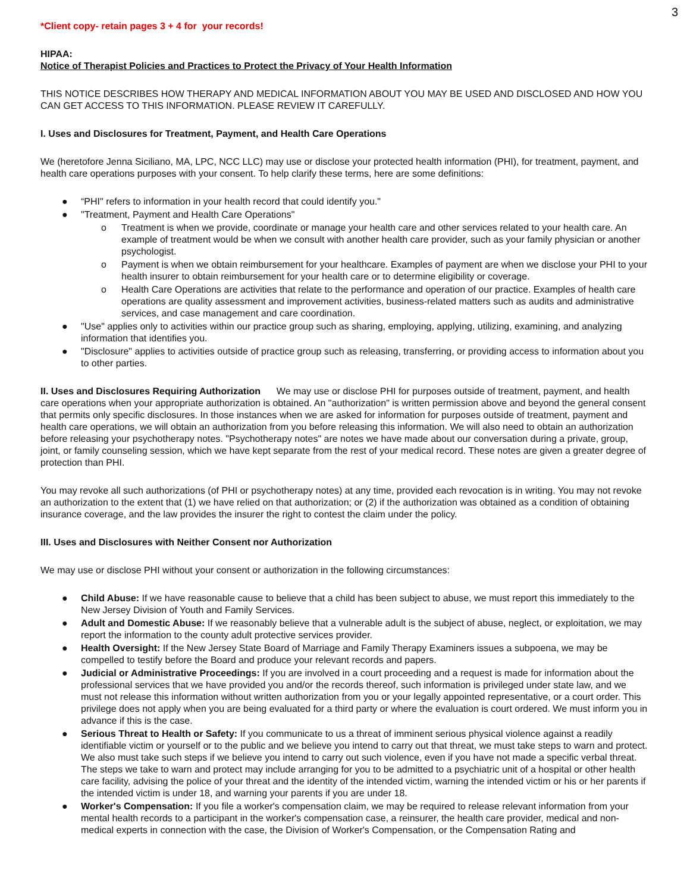3
*Client copy- retain pages 3 + 4 for your records!
HIPAA:
Notice of Therapist Policies and Practices to Protect the Privacy of Your Health Information
THIS NOTICE DESCRIBES HOW THERAPY AND MEDICAL INFORMATION ABOUT YOU MAY BE USED AND DISCLOSED AND HOW YOU CAN GET ACCESS TO THIS INFORMATION. PLEASE REVIEW IT CAREFULLY.
I. Uses and Disclosures for Treatment, Payment, and Health Care Operations
We (heretofore Jenna Siciliano, MA, LPC, NCC LLC) may use or disclose your protected health information (PHI), for treatment, payment, and health care operations purposes with your consent. To help clarify these terms, here are some definitions:
● “PHI" refers to information in your health record that could identify you."
● "Treatment, Payment and Health Care Operations"
o Treatment is when we provide, coordinate or manage your health care and other services related to your health care. An example of treatment would be when we consult with another health care provider, such as your family physician or another psychologist.
o Payment is when we obtain reimbursement for your healthcare. Examples of payment are when we disclose your PHI to your health insurer to obtain reimbursement for your health care or to determine eligibility or coverage.
o Health Care Operations are activities that relate to the performance and operation of our practice. Examples of health care operations are quality assessment and improvement activities, business-related matters such as audits and administrative services, and case management and care coordination.
● "Use" applies only to activities within our practice group such as sharing, employing, applying, utilizing, examining, and analyzing information that identifies you.
● "Disclosure" applies to activities outside of practice group such as releasing, transferring, or providing access to information about you to other parties.
II. Uses and Disclosures Requiring Authorization We may use or disclose PHI for purposes outside of treatment, payment, and health care operations when your appropriate authorization is obtained. An "authorization" is written permission above and beyond the general consent that permits only specific disclosures. In those instances when we are asked for information for purposes outside of treatment, payment and health care operations, we will obtain an authorization from you before releasing this information. We will also need to obtain an authorization before releasing your psychotherapy notes. "Psychotherapy notes" are notes we have made about our conversation during a private, group, joint, or family counseling session, which we have kept separate from the rest of your medical record. These notes are given a greater degree of protection than PHI.
You may revoke all such authorizations (of PHI or psychotherapy notes) at any time, provided each revocation is in writing. You may not revoke an authorization to the extent that (1) we have relied on that authorization; or (2) if the authorization was obtained as a condition of obtaining insurance coverage, and the law provides the insurer the right to contest the claim under the policy.
III. Uses and Disclosures with Neither Consent nor Authorization
We may use or disclose PHI without your consent or authorization in the following circumstances:
● Child Abuse: If we have reasonable cause to believe that a child has been subject to abuse, we must report this immediately to the New Jersey Division of Youth and Family Services.
● Adult and Domestic Abuse: If we reasonably believe that a vulnerable adult is the subject of abuse, neglect, or exploitation, we may report the information to the county adult protective services provider.
● Health Oversight: If the New Jersey State Board of Marriage and Family Therapy Examiners issues a subpoena, we may be compelled to testify before the Board and produce your relevant records and papers.
● Judicial or Administrative Proceedings: If you are involved in a court proceeding and a request is made for information about the professional services that we have provided you and/or the records thereof, such information is privileged under state law, and we must not release this information without written authorization from you or your legally appointed representative, or a court order. This privilege does not apply when you are being evaluated for a third party or where the evaluation is court ordered. We must inform you in advance if this is the case.
● Serious Threat to Health or Safety: If you communicate to us a threat of imminent serious physical violence against a readily identifiable victim or yourself or to the public and we believe you intend to carry out that threat, we must take steps to warn and protect. We also must take such steps if we believe you intend to carry out such violence, even if you have not made a specific verbal threat. The steps we take to warn and protect may include arranging for you to be admitted to a psychiatric unit of a hospital or other health care facility, advising the police of your threat and the identity of the intended victim, warning the intended victim or his or her parents if the intended victim is under 18, and warning your parents if you are under 18.
● Worker's Compensation: If you file a worker's compensation claim, we may be required to release relevant information from your mental health records to a participant in the worker's compensation case, a reinsurer, the health care provider, medical and non-medical experts in connection with the case, the Division of Worker's Compensation, or the Compensation Rating and